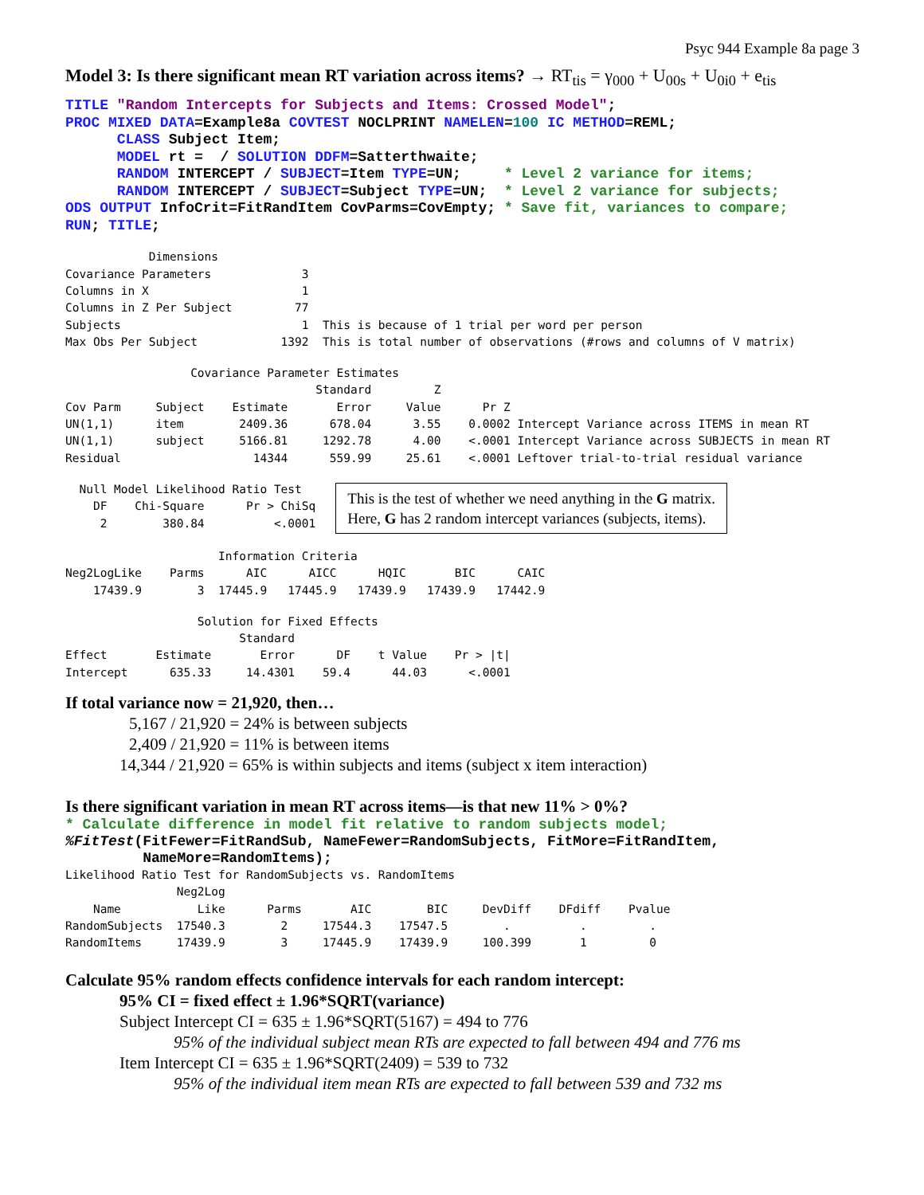Psyc 944 Example 8a page 3
Model 3: Is there significant mean RT variation across items? → RT<sub>tis</sub> = γ<sub>000</sub> + U<sub>00s</sub> + U<sub>0i0</sub> + e<sub>tis</sub>
TITLE "Random Intercepts for Subjects and Items: Crossed Model";
PROC MIXED DATA=Example8a COVTEST NOCLPRINT NAMELEN=100 IC METHOD=REML;
      CLASS Subject Item;
      MODEL rt =  / SOLUTION DDFM=Satterthwaite;
      RANDOM INTERCEPT / SUBJECT=Item TYPE=UN;     * Level 2 variance for items;
      RANDOM INTERCEPT / SUBJECT=Subject TYPE=UN;  * Level 2 variance for subjects;
ODS OUTPUT InfoCrit=FitRandItem CovParms=CovEmpty; * Save fit, variances to compare;
RUN; TITLE;
            Dimensions
Covariance Parameters             3
Columns in X                      1
Columns in Z Per Subject         77
Subjects                          1  This is because of 1 trial per word per person
Max Obs Per Subject            1392  This is total number of observations (#rows and columns of V matrix)
                  Covariance Parameter Estimates
                                    Standard         Z
Cov Parm     Subject    Estimate       Error     Value      Pr Z
UN(1,1)      item        2409.36      678.04      3.55    0.0002 Intercept Variance across ITEMS in mean RT
UN(1,1)      subject     5166.81     1292.78      4.00    <.0001 Intercept Variance across SUBJECTS in mean RT
Residual                   14344      559.99     25.61    <.0001 Leftover trial-to-trial residual variance
  Null Model Likelihood Ratio Test
    DF    Chi-Square      Pr > ChiSq
     2        380.84          <.0001
This is the test of whether we need anything in the G matrix.
Here, G has 2 random intercept variances (subjects, items).
                      Information Criteria
Neg2LogLike    Parms      AIC      AICC      HQIC       BIC      CAIC
    17439.9        3  17445.9   17445.9   17439.9   17439.9   17442.9
                   Solution for Fixed Effects
                         Standard
Effect       Estimate       Error      DF    t Value    Pr > |t|
Intercept      635.33     14.4301    59.4      44.03      <.0001
If total variance now = 21,920, then…
5,167 / 21,920 = 24% is between subjects
2,409 / 21,920 = 11% is between items
14,344 / 21,920 = 65% is within subjects and items (subject x item interaction)
Is there significant variation in mean RT across items—is that new 11% > 0%?
* Calculate difference in model fit relative to random subjects model;
%FitTest(FitFewer=FitRandSub, NameFewer=RandomSubjects, FitMore=FitRandItem,
         NameMore=RandomItems);
Likelihood Ratio Test for RandomSubjects vs. RandomItems
                Neg2Log
    Name           Like      Parms       AIC        BIC     DevDiff    DFdiff    Pvalue
RandomSubjects  17540.3        2     17544.3    17547.5        .          .         .
RandomItems     17439.9        3     17445.9    17439.9     100.399       1         0
Calculate 95% random effects confidence intervals for each random intercept:
95% CI = fixed effect ± 1.96*SQRT(variance)
Subject Intercept CI = 635 ± 1.96*SQRT(5167) = 494 to 776
95% of the individual subject mean RTs are expected to fall between 494 and 776 ms
Item Intercept CI = 635 ± 1.96*SQRT(2409) = 539 to 732
95% of the individual item mean RTs are expected to fall between 539 and 732 ms